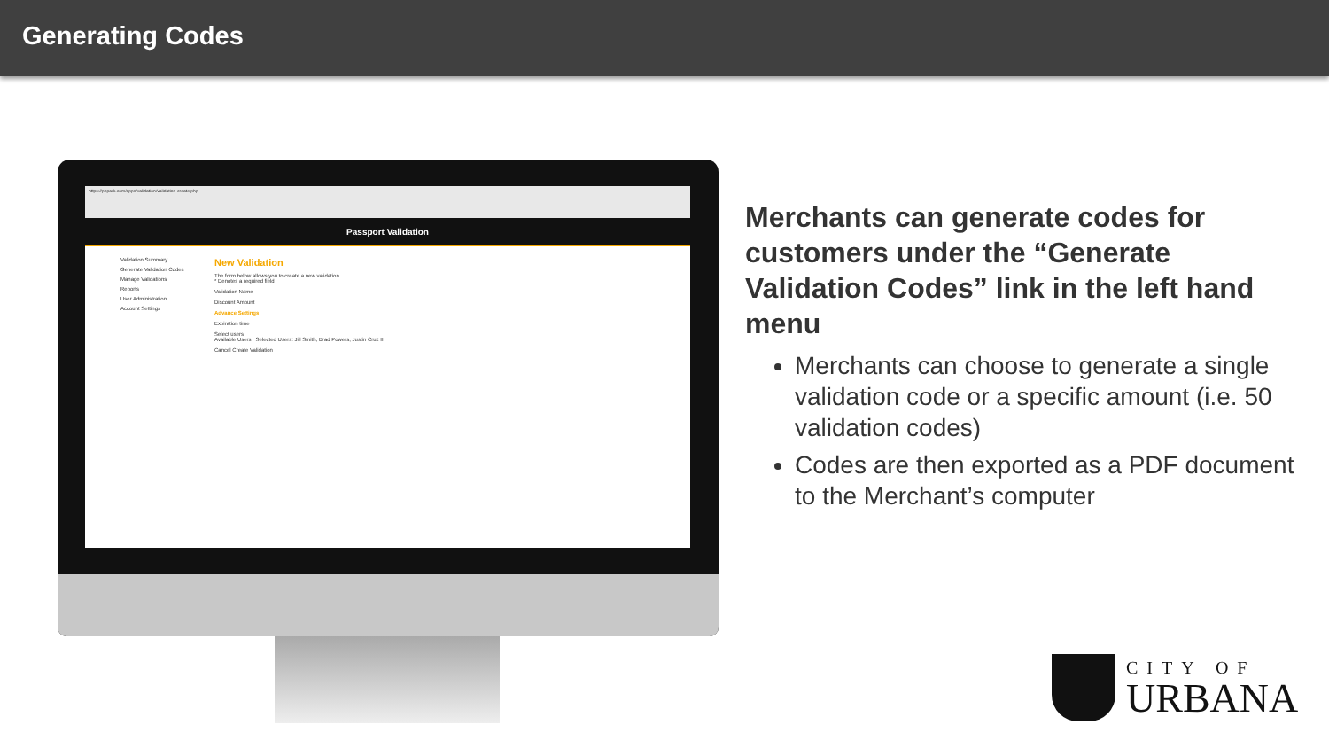Generating Codes
https://pppark.com/apps/validation/validation-create.php
Passport Validation
Validation Summary
Generate Validation Codes
Manage Validations
Reports
User Administration
Account Settings
New Validation
The form below allows you to create a new validation.
* Denotes a required field
Validation Name
Discount Amount
Advance Settings
Expiration time
Select users
Available Users Selected Users: Jill Smith, Brad Powers, Justin Cruz II
Cancel Create Validation
Merchants can generate codes for customers under the “Generate Validation Codes” link in the left hand menu
Merchants can choose to generate a single validation code or a specific amount (i.e. 50 validation codes)
Codes are then exported as a PDF document to the Merchant’s computer
CITY OF
URBANA